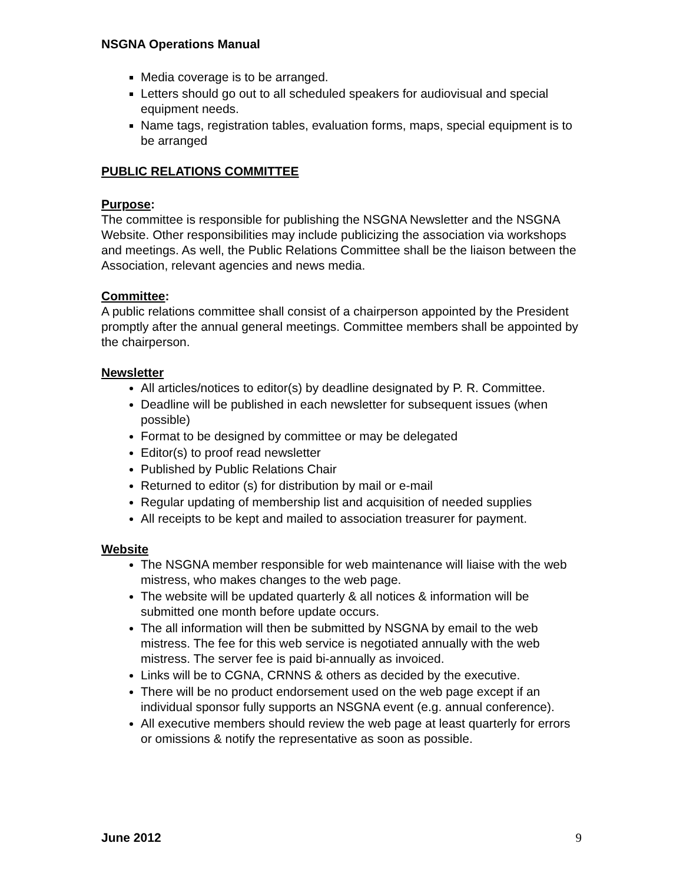NSGNA Operations Manual
Media coverage is to be arranged.
Letters should go out to all scheduled speakers for audiovisual and special equipment needs.
Name tags, registration tables, evaluation forms, maps, special equipment is to be arranged
PUBLIC RELATIONS COMMITTEE
Purpose:
The committee is responsible for publishing the NSGNA Newsletter and the NSGNA Website. Other responsibilities may include publicizing the association via workshops and meetings. As well, the Public Relations Committee shall be the liaison between the Association, relevant agencies and news media.
Committee:
A public relations committee shall consist of a chairperson appointed by the President promptly after the annual general meetings. Committee members shall be appointed by the chairperson.
Newsletter
All articles/notices to editor(s) by deadline designated by P. R. Committee.
Deadline will be published in each newsletter for subsequent issues (when possible)
Format to be designed by committee or may be delegated
Editor(s) to proof read newsletter
Published by Public Relations Chair
Returned to editor (s) for distribution by mail or e-mail
Regular updating of membership list and acquisition of needed supplies
All receipts to be kept and mailed to association treasurer for payment.
Website
The NSGNA member responsible for web maintenance will liaise with the web mistress, who makes changes to the web page.
The website will be updated quarterly & all notices & information will be submitted one month before update occurs.
The all information will then be submitted by NSGNA by email to the web mistress. The fee for this web service is negotiated annually with the web mistress. The server fee is paid bi-annually as invoiced.
Links will be to CGNA, CRNNS & others as decided by the executive.
There will be no product endorsement used on the web page except if an individual sponsor fully supports an NSGNA event (e.g. annual conference).
All executive members should review the web page at least quarterly for errors or omissions & notify the representative as soon as possible.
June 2012 9